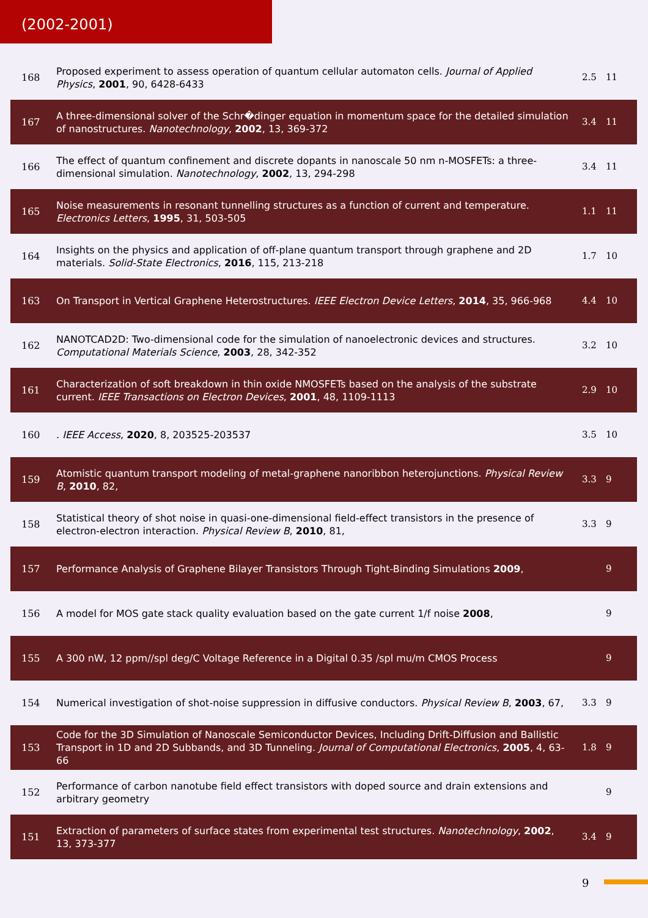(2002-2001)
| 168 | Proposed experiment to assess operation of quantum cellular automaton cells. Journal of Applied Physics , 2001 , 90, 6428-6433 | 2.5 | 11 |
| 167 | A three-dimensional solver of the Schr�dinger equation in momentum space for the detailed simulation of nanostructures. Nanotechnology , 2002 , 13, 369-372 | 3.4 | 11 |
| 166 | The effect of quantum confinement and discrete dopants in nanoscale 50 nm n-MOSFETs: a three-dimensional simulation. Nanotechnology , 2002 , 13, 294-298 | 3.4 | 11 |
| 165 | Noise measurements in resonant tunnelling structures as a function of current and temperature. Electronics Letters , 1995 , 31, 503-505 | 1.1 | 11 |
| 164 | Insights on the physics and application of off-plane quantum transport through graphene and 2D materials. Solid-State Electronics , 2016 , 115, 213-218 | 1.7 | 10 |
| 163 | On Transport in Vertical Graphene Heterostructures. IEEE Electron Device Letters , 2014 , 35, 966-968 | 4.4 | 10 |
| 162 | NANOTCAD2D: Two-dimensional code for the simulation of nanoelectronic devices and structures. Computational Materials Science , 2003 , 28, 342-352 | 3.2 | 10 |
| 161 | Characterization of soft breakdown in thin oxide NMOSFETs based on the analysis of the substrate current. IEEE Transactions on Electron Devices , 2001 , 48, 1109-1113 | 2.9 | 10 |
| 160 | . IEEE Access , 2020 , 8, 203525-203537 | 3.5 | 10 |
| 159 | Atomistic quantum transport modeling of metal-graphene nanoribbon heterojunctions. Physical Review B , 2010 , 82, | 3.3 | 9 |
| 158 | Statistical theory of shot noise in quasi-one-dimensional field-effect transistors in the presence of electron-electron interaction. Physical Review B , 2010 , 81, | 3.3 | 9 |
| 157 | Performance Analysis of Graphene Bilayer Transistors Through Tight-Binding Simulations 2009 , | | 9 |
| 156 | A model for MOS gate stack quality evaluation based on the gate current 1/f noise 2008 , | | 9 |
| 155 | A 300 nW, 12 ppm//spl deg/C Voltage Reference in a Digital 0.35 /spl mu/m CMOS Process | | 9 |
| 154 | Numerical investigation of shot-noise suppression in diffusive conductors. Physical Review B , 2003 , 67, | 3.3 | 9 |
| 153 | Code for the 3D Simulation of Nanoscale Semiconductor Devices, Including Drift-Diffusion and Ballistic Transport in 1D and 2D Subbands, and 3D Tunneling. Journal of Computational Electronics , 2005 , 4, 63-66 | 1.8 | 9 |
| 152 | Performance of carbon nanotube field effect transistors with doped source and drain extensions and arbitrary geometry | | 9 |
| 151 | Extraction of parameters of surface states from experimental test structures. Nanotechnology , 2002 , 13, 373-377 | 3.4 | 9 |
9